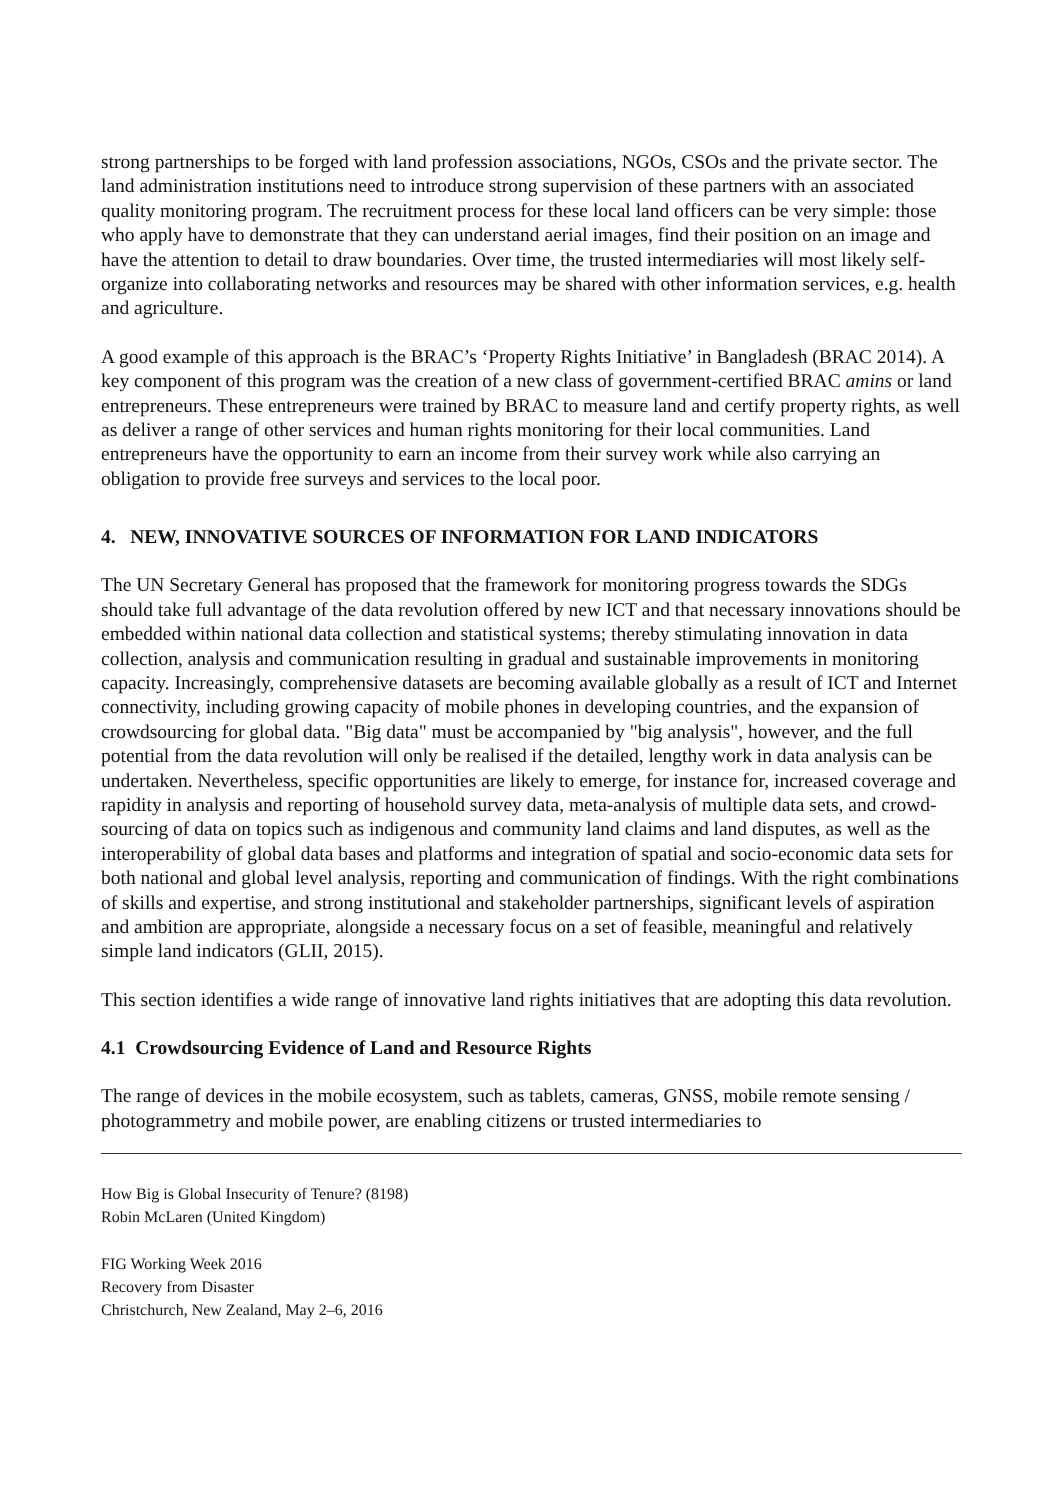strong partnerships to be forged with land profession associations, NGOs, CSOs and the private sector. The land administration institutions need to introduce strong supervision of these partners with an associated quality monitoring program. The recruitment process for these local land officers can be very simple: those who apply have to demonstrate that they can understand aerial images, find their position on an image and have the attention to detail to draw boundaries. Over time, the trusted intermediaries will most likely self-organize into collaborating networks and resources may be shared with other information services, e.g. health and agriculture.
A good example of this approach is the BRAC’s ‘Property Rights Initiative’ in Bangladesh (BRAC 2014). A key component of this program was the creation of a new class of government-certified BRAC amins or land entrepreneurs. These entrepreneurs were trained by BRAC to measure land and certify property rights, as well as deliver a range of other services and human rights monitoring for their local communities. Land entrepreneurs have the opportunity to earn an income from their survey work while also carrying an obligation to provide free surveys and services to the local poor.
4. NEW, INNOVATIVE SOURCES OF INFORMATION FOR LAND INDICATORS
The UN Secretary General has proposed that the framework for monitoring progress towards the SDGs should take full advantage of the data revolution offered by new ICT and that necessary innovations should be embedded within national data collection and statistical systems; thereby stimulating innovation in data collection, analysis and communication resulting in gradual and sustainable improvements in monitoring capacity. Increasingly, comprehensive datasets are becoming available globally as a result of ICT and Internet connectivity, including growing capacity of mobile phones in developing countries, and the expansion of crowdsourcing for global data. "Big data" must be accompanied by "big analysis", however, and the full potential from the data revolution will only be realised if the detailed, lengthy work in data analysis can be undertaken. Nevertheless, specific opportunities are likely to emerge, for instance for, increased coverage and rapidity in analysis and reporting of household survey data, meta-analysis of multiple data sets, and crowd-sourcing of data on topics such as indigenous and community land claims and land disputes, as well as the interoperability of global data bases and platforms and integration of spatial and socio-economic data sets for both national and global level analysis, reporting and communication of findings. With the right combinations of skills and expertise, and strong institutional and stakeholder partnerships, significant levels of aspiration and ambition are appropriate, alongside a necessary focus on a set of feasible, meaningful and relatively simple land indicators (GLII, 2015).
This section identifies a wide range of innovative land rights initiatives that are adopting this data revolution.
4.1 Crowdsourcing Evidence of Land and Resource Rights
The range of devices in the mobile ecosystem, such as tablets, cameras, GNSS, mobile remote sensing / photogrammetry and mobile power, are enabling citizens or trusted intermediaries to
How Big is Global Insecurity of Tenure? (8198)
Robin McLaren (United Kingdom)
FIG Working Week 2016
Recovery from Disaster
Christchurch, New Zealand, May 2–6, 2016